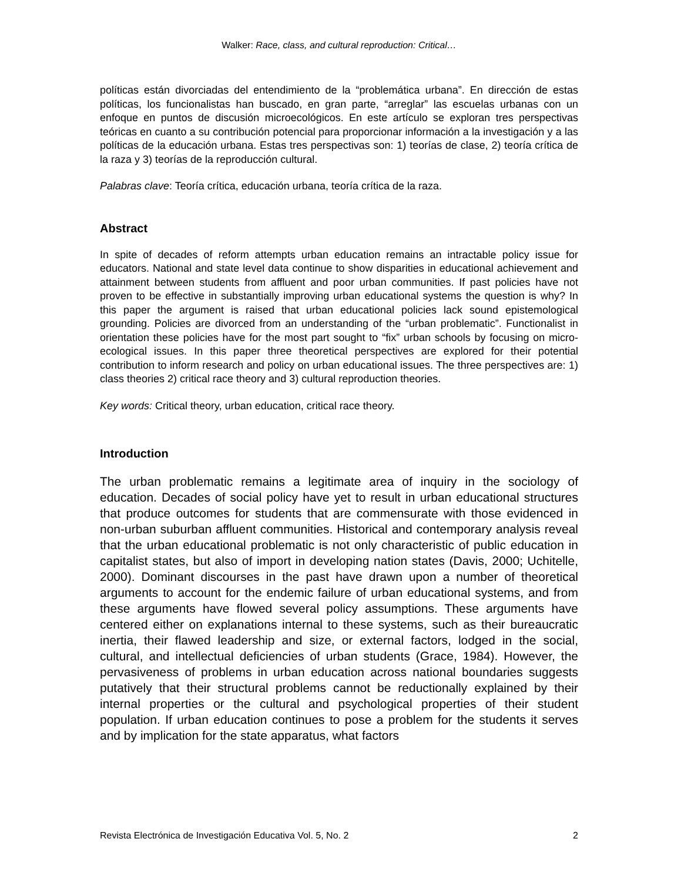Walker: Race, class, and cultural reproduction: Critical…
políticas están divorciadas del entendimiento de la “problemática urbana”. En dirección de estas políticas, los funcionalistas han buscado, en gran parte, “arreglar” las escuelas urbanas con un enfoque en puntos de discusión microecológicos. En este artículo se exploran tres perspectivas teóricas en cuanto a su contribución potencial para proporcionar información a la investigación y a las políticas de la educación urbana. Estas tres perspectivas son: 1) teorías de clase, 2) teoría crítica de la raza y 3) teorías de la reproducción cultural.
Palabras clave: Teoría crítica, educación urbana, teoría crítica de la raza.
Abstract
In spite of decades of reform attempts urban education remains an intractable policy issue for educators. National and state level data continue to show disparities in educational achievement and attainment between students from affluent and poor urban communities. If past policies have not proven to be effective in substantially improving urban educational systems the question is why? In this paper the argument is raised that urban educational policies lack sound epistemological grounding. Policies are divorced from an understanding of the “urban problematic”. Functionalist in orientation these policies have for the most part sought to “fix” urban schools by focusing on micro-ecological issues. In this paper three theoretical perspectives are explored for their potential contribution to inform research and policy on urban educational issues. The three perspectives are: 1) class theories 2) critical race theory and 3) cultural reproduction theories.
Key words: Critical theory, urban education, critical race theory.
Introduction
The urban problematic remains a legitimate area of inquiry in the sociology of education. Decades of social policy have yet to result in urban educational structures that produce outcomes for students that are commensurate with those evidenced in non-urban suburban affluent communities. Historical and contemporary analysis reveal that the urban educational problematic is not only characteristic of public education in capitalist states, but also of import in developing nation states (Davis, 2000; Uchitelle, 2000). Dominant discourses in the past have drawn upon a number of theoretical arguments to account for the endemic failure of urban educational systems, and from these arguments have flowed several policy assumptions. These arguments have centered either on explanations internal to these systems, such as their bureaucratic inertia, their flawed leadership and size, or external factors, lodged in the social, cultural, and intellectual deficiencies of urban students (Grace, 1984). However, the pervasiveness of problems in urban education across national boundaries suggests putatively that their structural problems cannot be reductionally explained by their internal properties or the cultural and psychological properties of their student population. If urban education continues to pose a problem for the students it serves and by implication for the state apparatus, what factors
Revista Electrónica de Investigación Educativa Vol. 5, No. 2 2